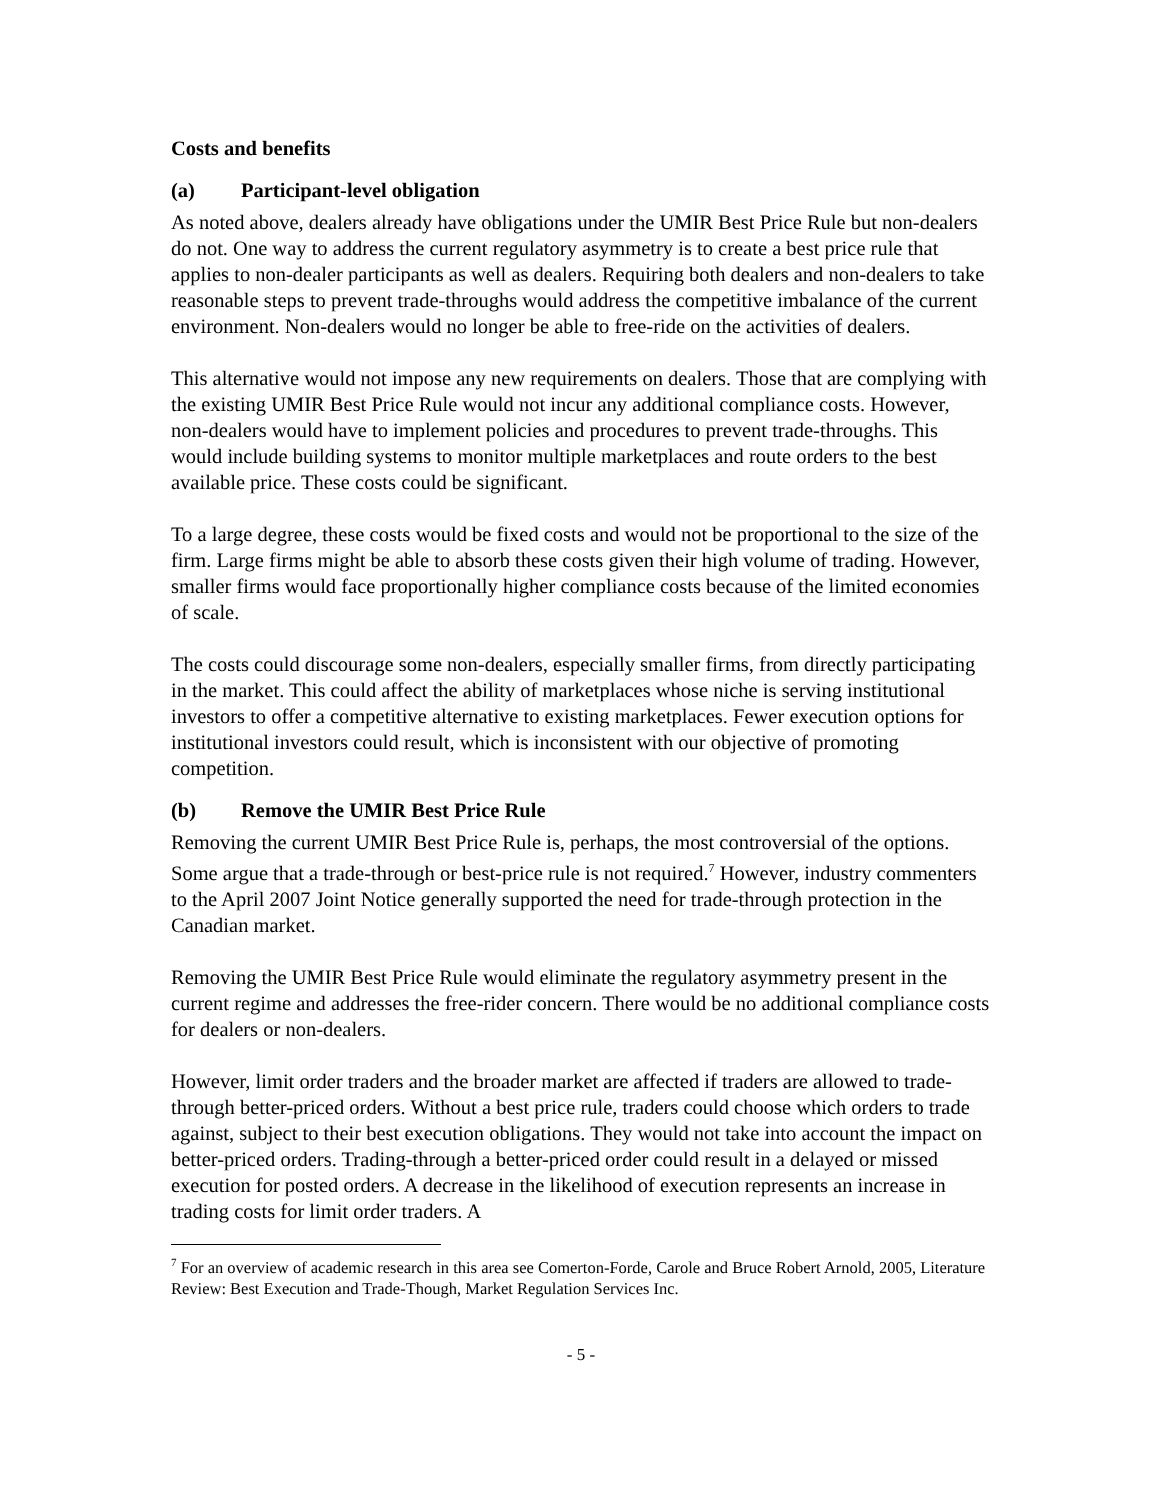Costs and benefits
(a) Participant-level obligation
As noted above, dealers already have obligations under the UMIR Best Price Rule but non-dealers do not. One way to address the current regulatory asymmetry is to create a best price rule that applies to non-dealer participants as well as dealers. Requiring both dealers and non-dealers to take reasonable steps to prevent trade-throughs would address the competitive imbalance of the current environment. Non-dealers would no longer be able to free-ride on the activities of dealers.
This alternative would not impose any new requirements on dealers. Those that are complying with the existing UMIR Best Price Rule would not incur any additional compliance costs. However, non-dealers would have to implement policies and procedures to prevent trade-throughs. This would include building systems to monitor multiple marketplaces and route orders to the best available price. These costs could be significant.
To a large degree, these costs would be fixed costs and would not be proportional to the size of the firm. Large firms might be able to absorb these costs given their high volume of trading. However, smaller firms would face proportionally higher compliance costs because of the limited economies of scale.
The costs could discourage some non-dealers, especially smaller firms, from directly participating in the market. This could affect the ability of marketplaces whose niche is serving institutional investors to offer a competitive alternative to existing marketplaces. Fewer execution options for institutional investors could result, which is inconsistent with our objective of promoting competition.
(b) Remove the UMIR Best Price Rule
Removing the current UMIR Best Price Rule is, perhaps, the most controversial of the options. Some argue that a trade-through or best-price rule is not required.<sup>7</sup> However, industry commenters to the April 2007 Joint Notice generally supported the need for trade-through protection in the Canadian market.
Removing the UMIR Best Price Rule would eliminate the regulatory asymmetry present in the current regime and addresses the free-rider concern. There would be no additional compliance costs for dealers or non-dealers.
However, limit order traders and the broader market are affected if traders are allowed to trade-through better-priced orders. Without a best price rule, traders could choose which orders to trade against, subject to their best execution obligations. They would not take into account the impact on better-priced orders. Trading-through a better-priced order could result in a delayed or missed execution for posted orders. A decrease in the likelihood of execution represents an increase in trading costs for limit order traders. A
<sup>7</sup> For an overview of academic research in this area see Comerton-Forde, Carole and Bruce Robert Arnold, 2005, Literature Review: Best Execution and Trade-Though, Market Regulation Services Inc.
- 5 -